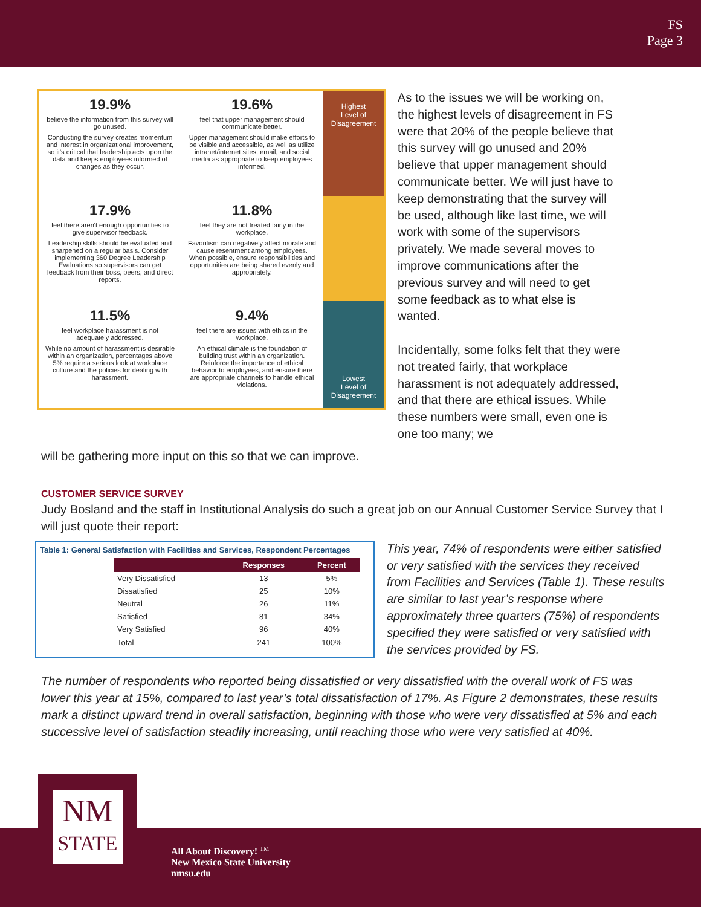FS
Page 3
19.9%
believe the information from this survey will go unused.
Conducting the survey creates momentum and interest in organizational improvement, so it's critical that leadership acts upon the data and keeps employees informed of changes as they occur.
19.6%
feel that upper management should communicate better.
Upper management should make efforts to be visible and accessible, as well as utilize intranet/internet sites, email, and social media as appropriate to keep employees informed.
17.9%
feel there aren't enough opportunities to give supervisor feedback.
Leadership skills should be evaluated and sharpened on a regular basis. Consider implementing 360 Degree Leadership Evaluations so supervisors can get feedback from their boss, peers, and direct reports.
11.8%
feel they are not treated fairly in the workplace.
Favoritism can negatively affect morale and cause resentment among employees. When possible, ensure responsibilities and opportunities are being shared evenly and appropriately.
11.5%
feel workplace harassment is not adequately addressed.
While no amount of harassment is desirable within an organization, percentages above 5% require a serious look at workplace culture and the policies for dealing with harassment.
9.4%
feel there are issues with ethics in the workplace.
An ethical climate is the foundation of building trust within an organization. Reinforce the importance of ethical behavior to employees, and ensure there are appropriate channels to handle ethical violations.
Highest
Level of
Disagreement
Lowest
Level of
Disagreement
As to the issues we will be working on, the highest levels of disagreement in FS were that 20% of the people believe that this survey will go unused and 20% believe that upper management should communicate better. We will just have to keep demonstrating that the survey will be used, although like last time, we will work with some of the supervisors privately. We made several moves to improve communications after the previous survey and will need to get some feedback as to what else is wanted.
Incidentally, some folks felt that they were not treated fairly, that workplace harassment is not adequately addressed, and that there are ethical issues. While these numbers were small, even one is one too many; we
will be gathering more input on this so that we can improve.
CUSTOMER SERVICE SURVEY
Judy Bosland and the staff in Institutional Analysis do such a great job on our Annual Customer Service Survey that I will just quote their report:
Table 1: General Satisfaction with Facilities and Services, Respondent Percentages
| | Responses | Percent |
| --- | --- | --- |
| Very Dissatisfied | 13 | 5% |
| Dissatisfied | 25 | 10% |
| Neutral | 26 | 11% |
| Satisfied | 81 | 34% |
| Very Satisfied | 96 | 40% |
| Total | 241 | 100% |
This year, 74% of respondents were either satisfied or very satisfied with the services they received from Facilities and Services (Table 1). These results are similar to last year’s response where approximately three quarters (75%) of respondents specified they were satisfied or very satisfied with the services provided by FS.
The number of respondents who reported being dissatisfied or very dissatisfied with the overall work of FS was lower this year at 15%, compared to last year’s total dissatisfaction of 17%. As Figure 2 demonstrates, these results mark a distinct upward trend in overall satisfaction, beginning with those who were very dissatisfied at 5% and each successive level of satisfaction steadily increasing, until reaching those who were very satisfied at 40%.
All About Discovery! <sup>TM</sup>
New Mexico State University
nmsu.edu
NM
STATE